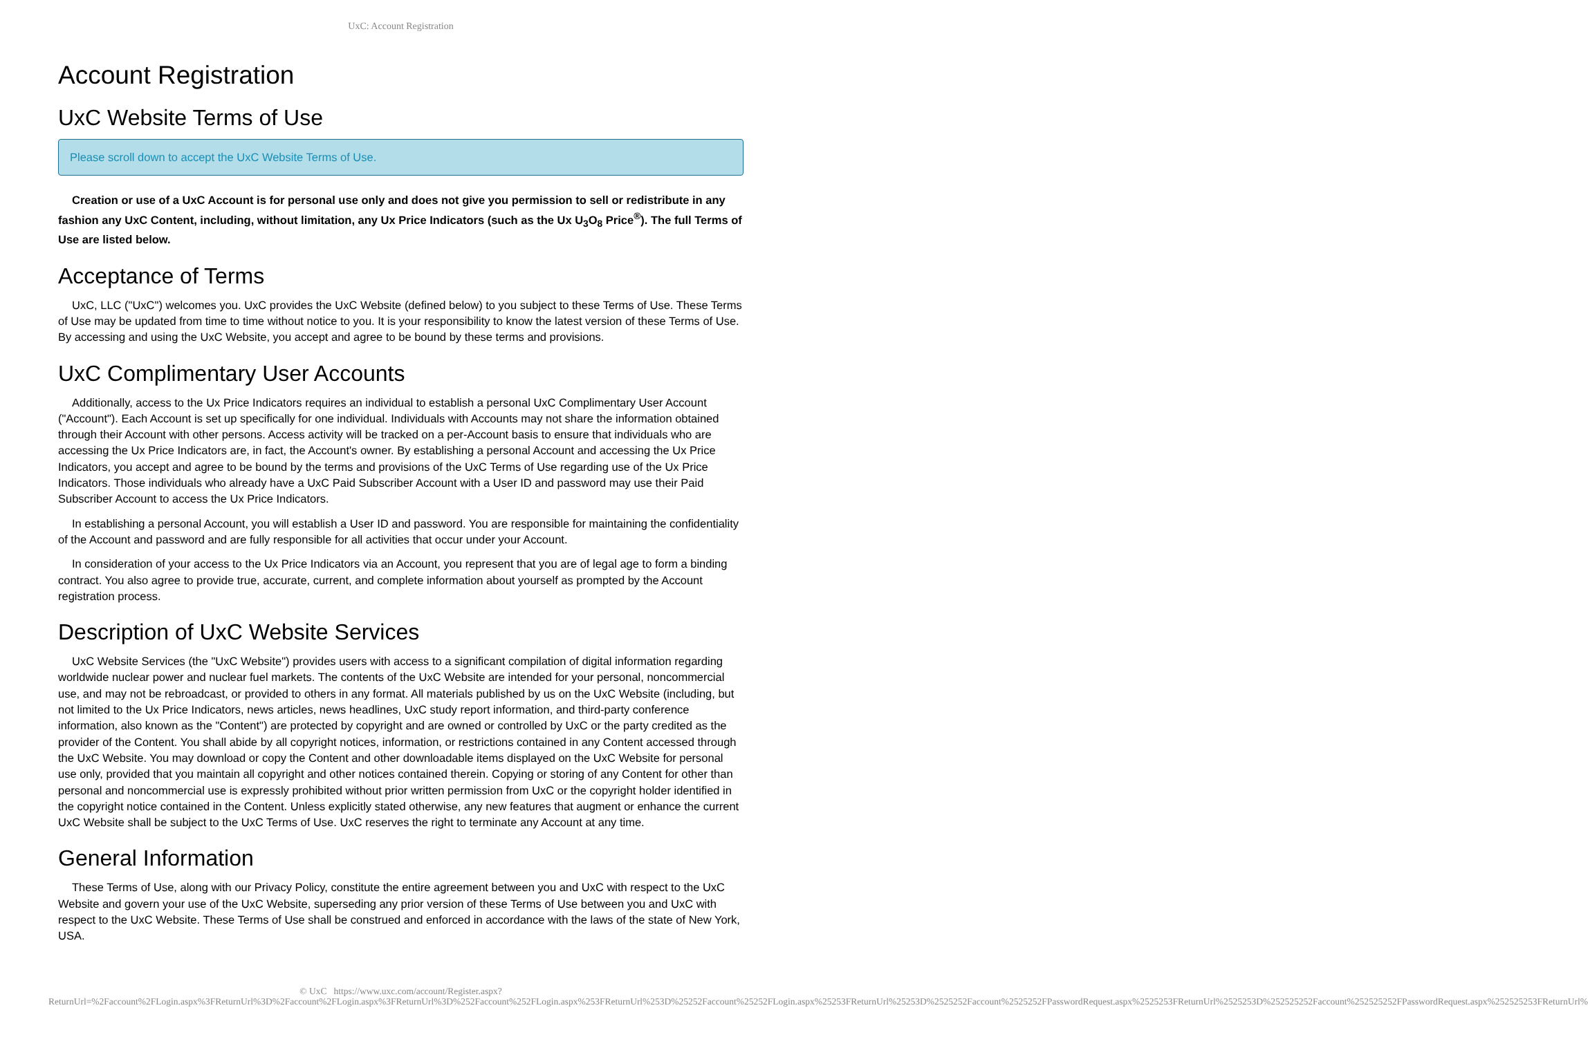UxC: Account Registration
Account Registration
UxC Website Terms of Use
Please scroll down to accept the UxC Website Terms of Use.
Creation or use of a UxC Account is for personal use only and does not give you permission to sell or redistribute in any fashion any UxC Content, including, without limitation, any Ux Price Indicators (such as the Ux U<sub>3</sub>O<sub>8</sub> Price<sup>®</sup>). The full Terms of Use are listed below.
Acceptance of Terms
UxC, LLC ("UxC") welcomes you. UxC provides the UxC Website (defined below) to you subject to these Terms of Use. These Terms of Use may be updated from time to time without notice to you. It is your responsibility to know the latest version of these Terms of Use. By accessing and using the UxC Website, you accept and agree to be bound by these terms and provisions.
UxC Complimentary User Accounts
Additionally, access to the Ux Price Indicators requires an individual to establish a personal UxC Complimentary User Account ("Account"). Each Account is set up specifically for one individual. Individuals with Accounts may not share the information obtained through their Account with other persons. Access activity will be tracked on a per-Account basis to ensure that individuals who are accessing the Ux Price Indicators are, in fact, the Account's owner. By establishing a personal Account and accessing the Ux Price Indicators, you accept and agree to be bound by the terms and provisions of the UxC Terms of Use regarding use of the Ux Price Indicators. Those individuals who already have a UxC Paid Subscriber Account with a User ID and password may use their Paid Subscriber Account to access the Ux Price Indicators.
In establishing a personal Account, you will establish a User ID and password. You are responsible for maintaining the confidentiality of the Account and password and are fully responsible for all activities that occur under your Account.
In consideration of your access to the Ux Price Indicators via an Account, you represent that you are of legal age to form a binding contract. You also agree to provide true, accurate, current, and complete information about yourself as prompted by the Account registration process.
Description of UxC Website Services
UxC Website Services (the "UxC Website") provides users with access to a significant compilation of digital information regarding worldwide nuclear power and nuclear fuel markets. The contents of the UxC Website are intended for your personal, noncommercial use, and may not be rebroadcast, or provided to others in any format. All materials published by us on the UxC Website (including, but not limited to the Ux Price Indicators, news articles, news headlines, UxC study report information, and third-party conference information, also known as the "Content") are protected by copyright and are owned or controlled by UxC or the party credited as the provider of the Content. You shall abide by all copyright notices, information, or restrictions contained in any Content accessed through the UxC Website. You may download or copy the Content and other downloadable items displayed on the UxC Website for personal use only, provided that you maintain all copyright and other notices contained therein. Copying or storing of any Content for other than personal and noncommercial use is expressly prohibited without prior written permission from UxC or the copyright holder identified in the copyright notice contained in the Content. Unless explicitly stated otherwise, any new features that augment or enhance the current UxC Website shall be subject to the UxC Terms of Use. UxC reserves the right to terminate any Account at any time.
General Information
These Terms of Use, along with our Privacy Policy, constitute the entire agreement between you and UxC with respect to the UxC Website and govern your use of the UxC Website, superseding any prior version of these Terms of Use between you and UxC with respect to the UxC Website. These Terms of Use shall be construed and enforced in accordance with the laws of the state of New York, USA.
© UxC https://www.uxc.com/account/Register.aspx?ReturnUrl=%2Faccount%2FLogin.aspx%3FReturnUrl%3D%2Faccount%2FLogin.aspx%3FReturnUrl%3D%252Faccount%252FLogin.aspx%253FReturnUrl%253D%25252Faccount%25252FLogin.aspx%25253FReturnUrl%25253D%2525252Faccount%2525252FPasswordRequest.aspx%2525253FReturnUrl%2525253D%252525252Faccount%252525252FPasswordRequest.aspx%252525253FReturnUrl%